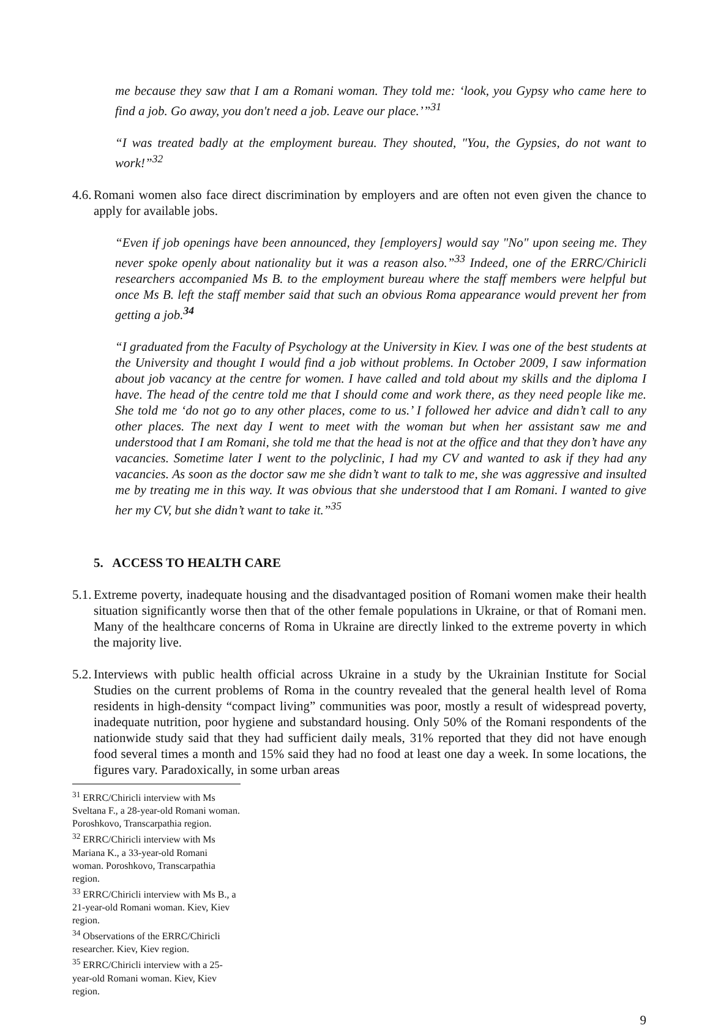me because they saw that I am a Romani woman. They told me: ‘look, you Gypsy who came here to find a job. Go away, you don't need a job. Leave our place.’”<sup>31</sup>
“I was treated badly at the employment bureau. They shouted, "You, the Gypsies, do not want to work!”<sup>32</sup>
4.6. Romani women also face direct discrimination by employers and are often not even given the chance to apply for available jobs.
“Even if job openings have been announced, they [employers] would say "No" upon seeing me. They never spoke openly about nationality but it was a reason also.”<sup>33</sup> Indeed, one of the ERRC/Chiricli researchers accompanied Ms B. to the employment bureau where the staff members were helpful but once Ms B. left the staff member said that such an obvious Roma appearance would prevent her from getting a job.<sup>34</sup>
“I graduated from the Faculty of Psychology at the University in Kiev. I was one of the best students at the University and thought I would find a job without problems. In October 2009, I saw information about job vacancy at the centre for women. I have called and told about my skills and the diploma I have. The head of the centre told me that I should come and work there, as they need people like me. She told me ‘do not go to any other places, come to us.’ I followed her advice and didn’t call to any other places. The next day I went to meet with the woman but when her assistant saw me and understood that I am Romani, she told me that the head is not at the office and that they don’t have any vacancies. Sometime later I went to the polyclinic, I had my CV and wanted to ask if they had any vacancies. As soon as the doctor saw me she didn’t want to talk to me, she was aggressive and insulted me by treating me in this way. It was obvious that she understood that I am Romani. I wanted to give her my CV, but she didn’t want to take it.”<sup>35</sup>
5. ACCESS TO HEALTH CARE
5.1. Extreme poverty, inadequate housing and the disadvantaged position of Romani women make their health situation significantly worse then that of the other female populations in Ukraine, or that of Romani men. Many of the healthcare concerns of Roma in Ukraine are directly linked to the extreme poverty in which the majority live.
5.2. Interviews with public health official across Ukraine in a study by the Ukrainian Institute for Social Studies on the current problems of Roma in the country revealed that the general health level of Roma residents in high-density “compact living” communities was poor, mostly a result of widespread poverty, inadequate nutrition, poor hygiene and substandard housing. Only 50% of the Romani respondents of the nationwide study said that they had sufficient daily meals, 31% reported that they did not have enough food several times a month and 15% said they had no food at least one day a week. In some locations, the figures vary. Paradoxically, in some urban areas
<sup>31</sup> ERRC/Chiricli interview with Ms Sveltana F., a 28-year-old Romani woman. Poroshkovo, Transcarpathia region.
<sup>32</sup> ERRC/Chiricli interview with Ms Mariana K., a 33-year-old Romani woman. Poroshkovo, Transcarpathia region.
<sup>33</sup> ERRC/Chiricli interview with Ms B., a 21-year-old Romani woman. Kiev, Kiev region.
<sup>34</sup> Observations of the ERRC/Chiricli researcher. Kiev, Kiev region.
<sup>35</sup> ERRC/Chiricli interview with a 25-year-old Romani woman. Kiev, Kiev region.
9